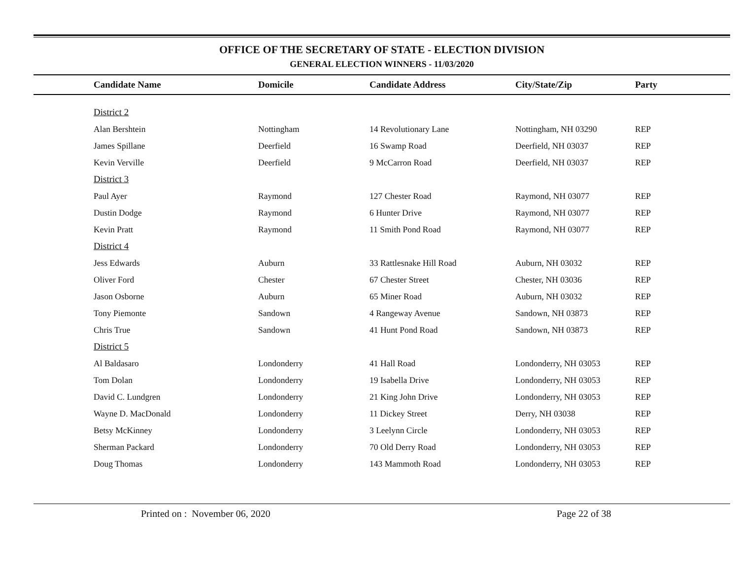OFFICE OF THE SECRETARY OF STATE - ELECTION DIVISION
GENERAL ELECTION WINNERS - 11/03/2020
| Candidate Name | Domicile | Candidate Address | City/State/Zip | Party |
| --- | --- | --- | --- | --- |
| District 2 | | | | |
| Alan Bershtein | Nottingham | 14 Revolutionary Lane | Nottingham, NH 03290 | REP |
| James Spillane | Deerfield | 16 Swamp Road | Deerfield, NH 03037 | REP |
| Kevin Verville | Deerfield | 9 McCarron Road | Deerfield, NH 03037 | REP |
| District 3 | | | | |
| Paul Ayer | Raymond | 127 Chester Road | Raymond, NH 03077 | REP |
| Dustin Dodge | Raymond | 6 Hunter Drive | Raymond, NH 03077 | REP |
| Kevin Pratt | Raymond | 11 Smith Pond Road | Raymond, NH 03077 | REP |
| District 4 | | | | |
| Jess Edwards | Auburn | 33 Rattlesnake Hill Road | Auburn, NH 03032 | REP |
| Oliver Ford | Chester | 67 Chester Street | Chester, NH 03036 | REP |
| Jason Osborne | Auburn | 65 Miner Road | Auburn, NH 03032 | REP |
| Tony Piemonte | Sandown | 4 Rangeway Avenue | Sandown, NH 03873 | REP |
| Chris True | Sandown | 41 Hunt Pond Road | Sandown, NH 03873 | REP |
| District 5 | | | | |
| Al Baldasaro | Londonderry | 41 Hall Road | Londonderry, NH 03053 | REP |
| Tom Dolan | Londonderry | 19 Isabella Drive | Londonderry, NH 03053 | REP |
| David C. Lundgren | Londonderry | 21 King John Drive | Londonderry, NH 03053 | REP |
| Wayne D. MacDonald | Londonderry | 11 Dickey Street | Derry, NH 03038 | REP |
| Betsy McKinney | Londonderry | 3 Leelynn Circle | Londonderry, NH 03053 | REP |
| Sherman Packard | Londonderry | 70 Old Derry Road | Londonderry, NH 03053 | REP |
| Doug Thomas | Londonderry | 143 Mammoth Road | Londonderry, NH 03053 | REP |
Printed on : November 06, 2020 Page 22 of 38